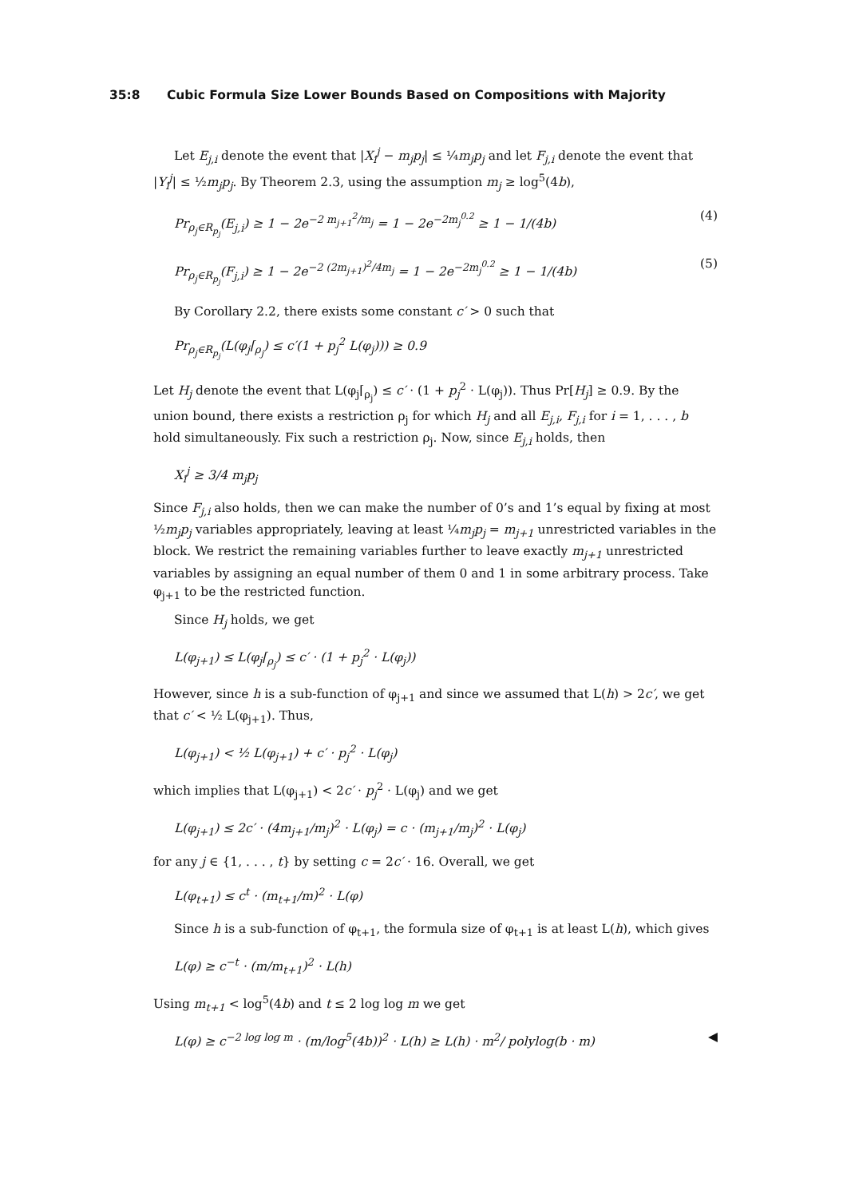35:8 Cubic Formula Size Lower Bounds Based on Compositions with Majority
Let E<sub>j,i</sub> denote the event that |X<sub>i</sub><sup>j</sup> − m<sub>j</sub>p<sub>j</sub>| ≤ ¼m<sub>j</sub>p<sub>j</sub> and let F<sub>j,i</sub> denote the event that |Y<sub>i</sub><sup>j</sup>| ≤ ½m<sub>j</sub>p<sub>j</sub>. By Theorem 2.3, using the assumption m<sub>j</sub> ≥ log<sup>5</sup>(4b),
Pr<sub>ρ<sub>j</sub>∈R<sub>p<sub>j</sub></sub></sub>(E<sub>j,i</sub>) ≥ 1 − 2e<sup>−2 m<sub>j+1</sub><sup>2</sup>/m<sub>j</sub></sup> = 1 − 2e<sup>−2m<sub>j</sub><sup>0.2</sup></sup> ≥ 1 − 1/(4b) (4)
Pr<sub>ρ<sub>j</sub>∈R<sub>p<sub>j</sub></sub></sub>(F<sub>j,i</sub>) ≥ 1 − 2e<sup>−2 (2m<sub>j+1</sub>)<sup>2</sup>/4m<sub>j</sub></sup> = 1 − 2e<sup>−2m<sub>j</sub><sup>0.2</sup></sup> ≥ 1 − 1/(4b) (5)
By Corollary 2.2, there exists some constant c′ > 0 such that
Pr<sub>ρ<sub>j</sub>∈R<sub>p<sub>j</sub></sub></sub>(L(φ<sub>j</sub>⌈<sub>ρ<sub>j</sub></sub>) ≤ c′(1 + p<sub>j</sub><sup>2</sup> L(φ<sub>j</sub>))) ≥ 0.9
Let H<sub>j</sub> denote the event that L(φ<sub>j</sub>⌈<sub>ρ<sub>j</sub></sub>) ≤ c′ · (1 + p<sub>j</sub><sup>2</sup> · L(φ<sub>j</sub>)). Thus Pr[H<sub>j</sub>] ≥ 0.9. By the union bound, there exists a restriction ρ<sub>j</sub> for which H<sub>j</sub> and all E<sub>j,i</sub>, F<sub>j,i</sub> for i = 1, . . . , b hold simultaneously. Fix such a restriction ρ<sub>j</sub>. Now, since E<sub>j,i</sub> holds, then
X<sub>i</sub><sup>j</sup> ≥ 3/4 m<sub>j</sub>p<sub>j</sub>
Since F<sub>j,i</sub> also holds, then we can make the number of 0’s and 1’s equal by fixing at most ½m<sub>j</sub>p<sub>j</sub> variables appropriately, leaving at least ¼m<sub>j</sub>p<sub>j</sub> = m<sub>j+1</sub> unrestricted variables in the block. We restrict the remaining variables further to leave exactly m<sub>j+1</sub> unrestricted variables by assigning an equal number of them 0 and 1 in some arbitrary process. Take φ<sub>j+1</sub> to be the restricted function.
Since H<sub>j</sub> holds, we get
L(φ<sub>j+1</sub>) ≤ L(φ<sub>j</sub>⌈<sub>ρ<sub>j</sub></sub>) ≤ c′ · (1 + p<sub>j</sub><sup>2</sup> · L(φ<sub>j</sub>))
However, since h is a sub-function of φ<sub>j+1</sub> and since we assumed that L(h) > 2c′, we get that c′ < ½ L(φ<sub>j+1</sub>). Thus,
L(φ<sub>j+1</sub>) < ½ L(φ<sub>j+1</sub>) + c′ · p<sub>j</sub><sup>2</sup> · L(φ<sub>j</sub>)
which implies that L(φ<sub>j+1</sub>) < 2c′ · p<sub>j</sub><sup>2</sup> · L(φ<sub>j</sub>) and we get
L(φ<sub>j+1</sub>) ≤ 2c′ · (4m<sub>j+1</sub>/m<sub>j</sub>)<sup>2</sup> · L(φ<sub>j</sub>) = c · (m<sub>j+1</sub>/m<sub>j</sub>)<sup>2</sup> · L(φ<sub>j</sub>)
for any j ∈ {1, . . . , t} by setting c = 2c′ · 16. Overall, we get
L(φ<sub>t+1</sub>) ≤ c<sup>t</sup> · (m<sub>t+1</sub>/m)<sup>2</sup> · L(φ)
Since h is a sub-function of φ<sub>t+1</sub>, the formula size of φ<sub>t+1</sub> is at least L(h), which gives
L(φ) ≥ c<sup>−t</sup> · (m/m<sub>t+1</sub>)<sup>2</sup> · L(h)
Using m<sub>t+1</sub> < log<sup>5</sup>(4b) and t ≤ 2 log log m we get
L(φ) ≥ c<sup>−2 log log m</sup> · (m/log<sup>5</sup>(4b))<sup>2</sup> · L(h) ≥ L(h) · m<sup>2</sup>/ polylog(b · m) ◀